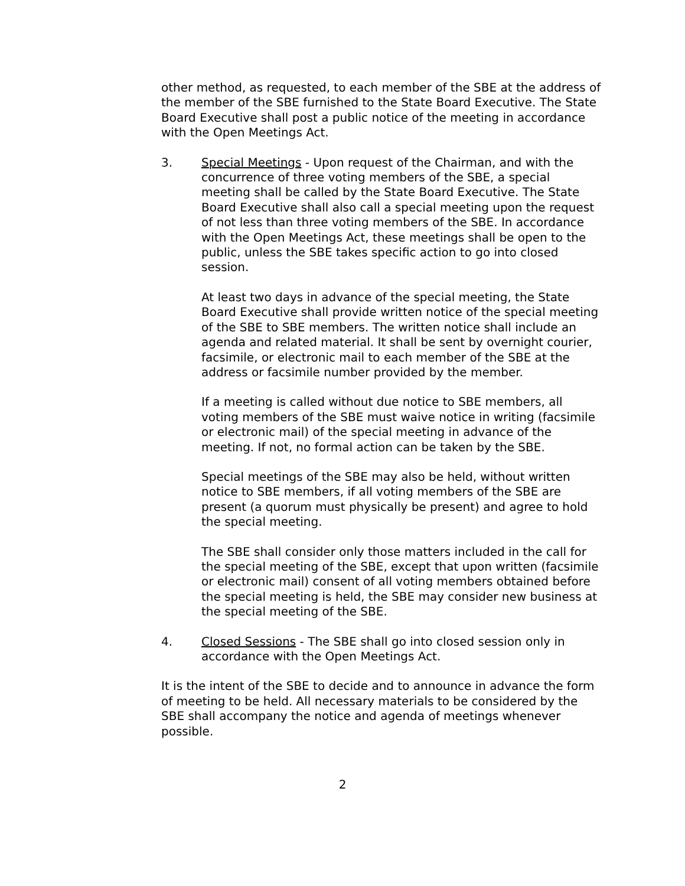other method, as requested, to each member of the SBE at the address of the member of the SBE furnished to the State Board Executive. The State Board Executive shall post a public notice of the meeting in accordance with the Open Meetings Act.
3. Special Meetings - Upon request of the Chairman, and with the concurrence of three voting members of the SBE, a special meeting shall be called by the State Board Executive. The State Board Executive shall also call a special meeting upon the request of not less than three voting members of the SBE. In accordance with the Open Meetings Act, these meetings shall be open to the public, unless the SBE takes specific action to go into closed session.
At least two days in advance of the special meeting, the State Board Executive shall provide written notice of the special meeting of the SBE to SBE members. The written notice shall include an agenda and related material. It shall be sent by overnight courier, facsimile, or electronic mail to each member of the SBE at the address or facsimile number provided by the member.
If a meeting is called without due notice to SBE members, all voting members of the SBE must waive notice in writing (facsimile or electronic mail) of the special meeting in advance of the meeting. If not, no formal action can be taken by the SBE.
Special meetings of the SBE may also be held, without written notice to SBE members, if all voting members of the SBE are present (a quorum must physically be present) and agree to hold the special meeting.
The SBE shall consider only those matters included in the call for the special meeting of the SBE, except that upon written (facsimile or electronic mail) consent of all voting members obtained before the special meeting is held, the SBE may consider new business at the special meeting of the SBE.
4. Closed Sessions - The SBE shall go into closed session only in accordance with the Open Meetings Act.
It is the intent of the SBE to decide and to announce in advance the form of meeting to be held. All necessary materials to be considered by the SBE shall accompany the notice and agenda of meetings whenever possible.
2